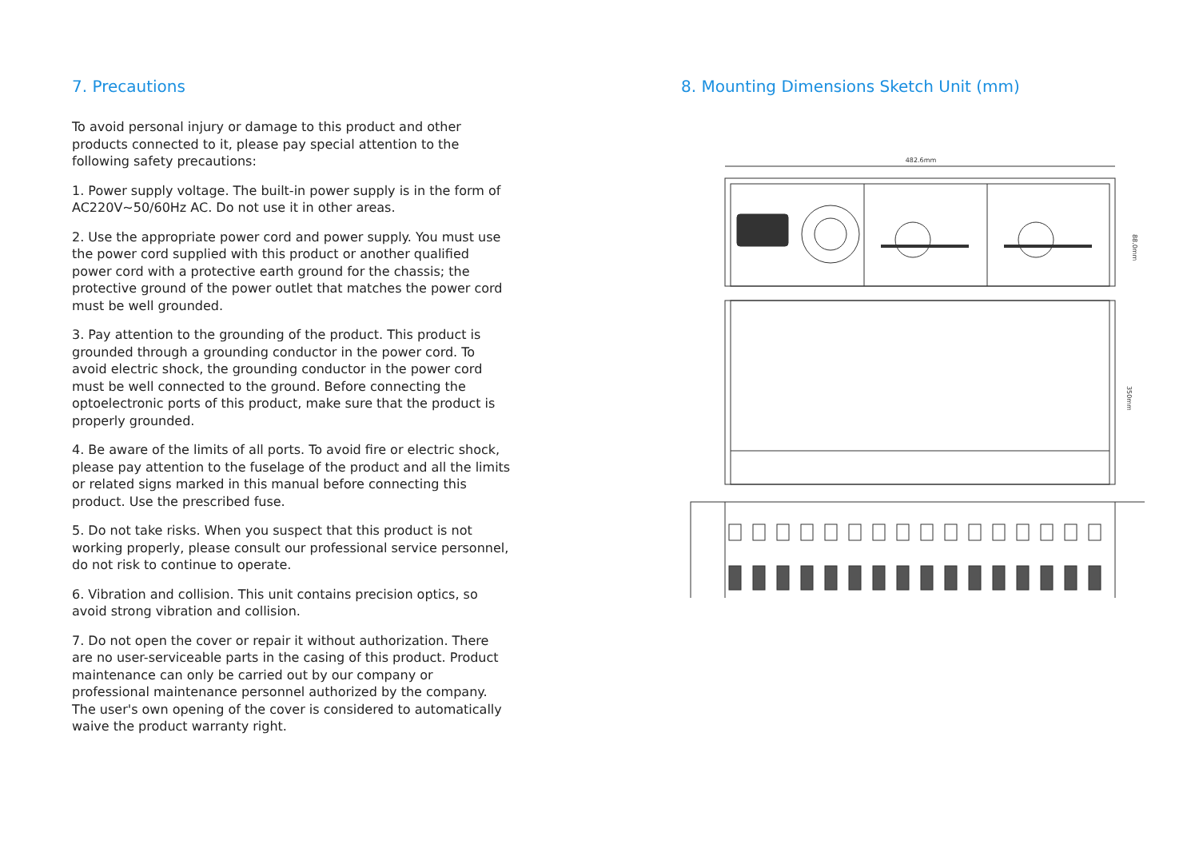7. Precautions
To avoid personal injury or damage to this product and other products connected to it, please pay special attention to the following safety precautions:
1. Power supply voltage. The built-in power supply is in the form of AC220V~50/60Hz AC. Do not use it in other areas.
2. Use the appropriate power cord and power supply. You must use the power cord supplied with this product or another qualified power cord with a protective earth ground for the chassis; the protective ground of the power outlet that matches the power cord must be well grounded.
3. Pay attention to the grounding of the product. This product is grounded through a grounding conductor in the power cord. To avoid electric shock, the grounding conductor in the power cord must be well connected to the ground. Before connecting the optoelectronic ports of this product, make sure that the product is properly grounded.
4. Be aware of the limits of all ports. To avoid fire or electric shock, please pay attention to the fuselage of the product and all the limits or related signs marked in this manual before connecting this product. Use the prescribed fuse.
5. Do not take risks. When you suspect that this product is not working properly, please consult our professional service personnel, do not risk to continue to operate.
6. Vibration and collision. This unit contains precision optics, so avoid strong vibration and collision.
7. Do not open the cover or repair it without authorization. There are no user-serviceable parts in the casing of this product. Product maintenance can only be carried out by our company or professional maintenance personnel authorized by the company. The user's own opening of the cover is considered to automatically waive the product warranty right.
8. Mounting Dimensions Sketch Unit (mm)
482.6mm
88.0mm
350mm